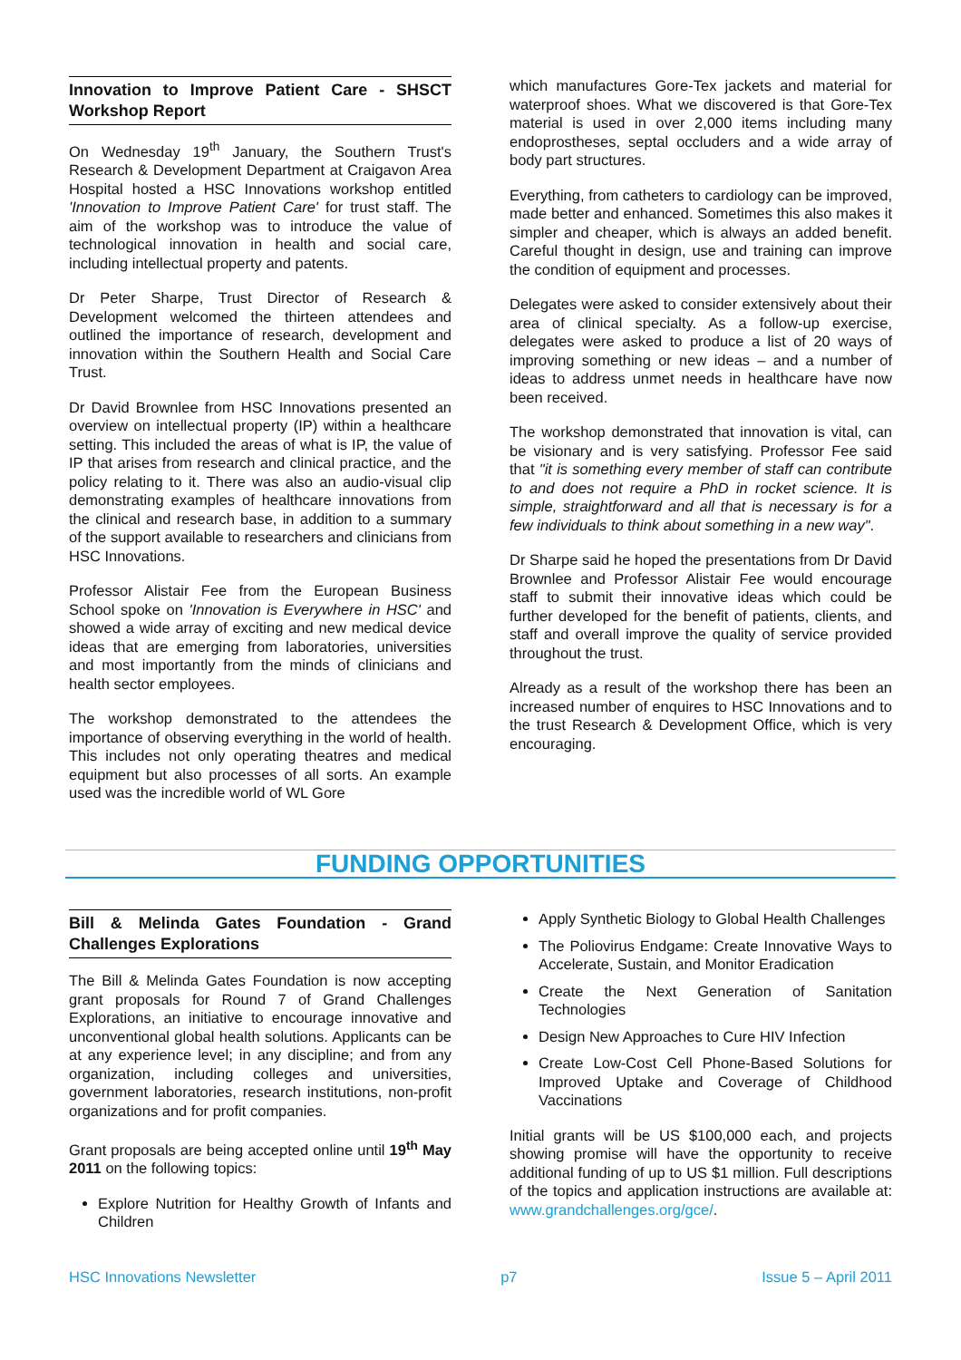Innovation to Improve Patient Care - SHSCT Workshop Report
On Wednesday 19<sup>th</sup> January, the Southern Trust's Research & Development Department at Craigavon Area Hospital hosted a HSC Innovations workshop entitled 'Innovation to Improve Patient Care' for trust staff. The aim of the workshop was to introduce the value of technological innovation in health and social care, including intellectual property and patents.
Dr Peter Sharpe, Trust Director of Research & Development welcomed the thirteen attendees and outlined the importance of research, development and innovation within the Southern Health and Social Care Trust.
Dr David Brownlee from HSC Innovations presented an overview on intellectual property (IP) within a healthcare setting. This included the areas of what is IP, the value of IP that arises from research and clinical practice, and the policy relating to it. There was also an audio-visual clip demonstrating examples of healthcare innovations from the clinical and research base, in addition to a summary of the support available to researchers and clinicians from HSC Innovations.
Professor Alistair Fee from the European Business School spoke on 'Innovation is Everywhere in HSC' and showed a wide array of exciting and new medical device ideas that are emerging from laboratories, universities and most importantly from the minds of clinicians and health sector employees.
The workshop demonstrated to the attendees the importance of observing everything in the world of health. This includes not only operating theatres and medical equipment but also processes of all sorts. An example used was the incredible world of WL Gore
which manufactures Gore-Tex jackets and material for waterproof shoes. What we discovered is that Gore-Tex material is used in over 2,000 items including many endoprostheses, septal occluders and a wide array of body part structures.
Everything, from catheters to cardiology can be improved, made better and enhanced. Sometimes this also makes it simpler and cheaper, which is always an added benefit. Careful thought in design, use and training can improve the condition of equipment and processes.
Delegates were asked to consider extensively about their area of clinical specialty. As a follow-up exercise, delegates were asked to produce a list of 20 ways of improving something or new ideas – and a number of ideas to address unmet needs in healthcare have now been received.
The workshop demonstrated that innovation is vital, can be visionary and is very satisfying. Professor Fee said that "it is something every member of staff can contribute to and does not require a PhD in rocket science. It is simple, straightforward and all that is necessary is for a few individuals to think about something in a new way".
Dr Sharpe said he hoped the presentations from Dr David Brownlee and Professor Alistair Fee would encourage staff to submit their innovative ideas which could be further developed for the benefit of patients, clients, and staff and overall improve the quality of service provided throughout the trust.
Already as a result of the workshop there has been an increased number of enquires to HSC Innovations and to the trust Research & Development Office, which is very encouraging.
FUNDING OPPORTUNITIES
Bill & Melinda Gates Foundation - Grand Challenges Explorations
The Bill & Melinda Gates Foundation is now accepting grant proposals for Round 7 of Grand Challenges Explorations, an initiative to encourage innovative and unconventional global health solutions. Applicants can be at any experience level; in any discipline; and from any organization, including colleges and universities, government laboratories, research institutions, non-profit organizations and for profit companies.
Grant proposals are being accepted online until 19<sup>th</sup> May 2011 on the following topics:
Explore Nutrition for Healthy Growth of Infants and Children
Apply Synthetic Biology to Global Health Challenges
The Poliovirus Endgame: Create Innovative Ways to Accelerate, Sustain, and Monitor Eradication
Create the Next Generation of Sanitation Technologies
Design New Approaches to Cure HIV Infection
Create Low-Cost Cell Phone-Based Solutions for Improved Uptake and Coverage of Childhood Vaccinations
Initial grants will be US $100,000 each, and projects showing promise will have the opportunity to receive additional funding of up to US $1 million. Full descriptions of the topics and application instructions are available at: www.grandchallenges.org/gce/.
HSC Innovations Newsletter p7 Issue 5 – April 2011